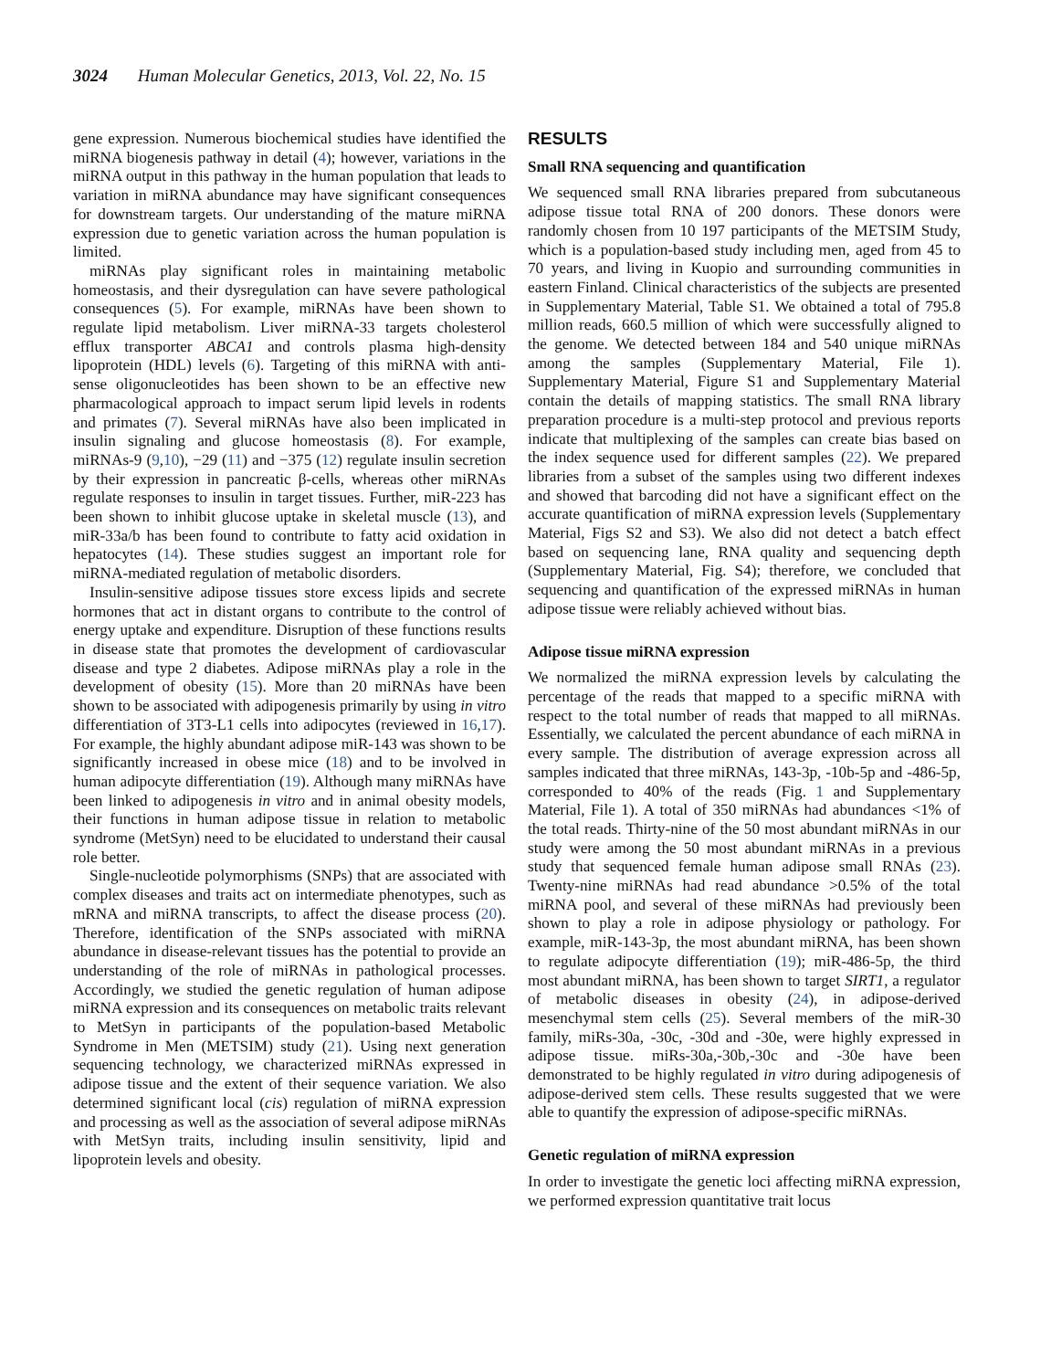3024 Human Molecular Genetics, 2013, Vol. 22, No. 15
gene expression. Numerous biochemical studies have identified the miRNA biogenesis pathway in detail (4); however, variations in the miRNA output in this pathway in the human population that leads to variation in miRNA abundance may have significant consequences for downstream targets. Our understanding of the mature miRNA expression due to genetic variation across the human population is limited.
miRNAs play significant roles in maintaining metabolic homeostasis, and their dysregulation can have severe pathological consequences (5). For example, miRNAs have been shown to regulate lipid metabolism. Liver miRNA-33 targets cholesterol efflux transporter ABCA1 and controls plasma high-density lipoprotein (HDL) levels (6). Targeting of this miRNA with anti-sense oligonucleotides has been shown to be an effective new pharmacological approach to impact serum lipid levels in rodents and primates (7). Several miRNAs have also been implicated in insulin signaling and glucose homeostasis (8). For example, miRNAs-9 (9,10), −29 (11) and −375 (12) regulate insulin secretion by their expression in pancreatic β-cells, whereas other miRNAs regulate responses to insulin in target tissues. Further, miR-223 has been shown to inhibit glucose uptake in skeletal muscle (13), and miR-33a/b has been found to contribute to fatty acid oxidation in hepatocytes (14). These studies suggest an important role for miRNA-mediated regulation of metabolic disorders.
Insulin-sensitive adipose tissues store excess lipids and secrete hormones that act in distant organs to contribute to the control of energy uptake and expenditure. Disruption of these functions results in disease state that promotes the development of cardiovascular disease and type 2 diabetes. Adipose miRNAs play a role in the development of obesity (15). More than 20 miRNAs have been shown to be associated with adipogenesis primarily by using in vitro differentiation of 3T3-L1 cells into adipocytes (reviewed in 16,17). For example, the highly abundant adipose miR-143 was shown to be significantly increased in obese mice (18) and to be involved in human adipocyte differentiation (19). Although many miRNAs have been linked to adipogenesis in vitro and in animal obesity models, their functions in human adipose tissue in relation to metabolic syndrome (MetSyn) need to be elucidated to understand their causal role better.
Single-nucleotide polymorphisms (SNPs) that are associated with complex diseases and traits act on intermediate phenotypes, such as mRNA and miRNA transcripts, to affect the disease process (20). Therefore, identification of the SNPs associated with miRNA abundance in disease-relevant tissues has the potential to provide an understanding of the role of miRNAs in pathological processes. Accordingly, we studied the genetic regulation of human adipose miRNA expression and its consequences on metabolic traits relevant to MetSyn in participants of the population-based Metabolic Syndrome in Men (METSIM) study (21). Using next generation sequencing technology, we characterized miRNAs expressed in adipose tissue and the extent of their sequence variation. We also determined significant local (cis) regulation of miRNA expression and processing as well as the association of several adipose miRNAs with MetSyn traits, including insulin sensitivity, lipid and lipoprotein levels and obesity.
RESULTS
Small RNA sequencing and quantification
We sequenced small RNA libraries prepared from subcutaneous adipose tissue total RNA of 200 donors. These donors were randomly chosen from 10 197 participants of the METSIM Study, which is a population-based study including men, aged from 45 to 70 years, and living in Kuopio and surrounding communities in eastern Finland. Clinical characteristics of the subjects are presented in Supplementary Material, Table S1. We obtained a total of 795.8 million reads, 660.5 million of which were successfully aligned to the genome. We detected between 184 and 540 unique miRNAs among the samples (Supplementary Material, File 1). Supplementary Material, Figure S1 and Supplementary Material contain the details of mapping statistics. The small RNA library preparation procedure is a multi-step protocol and previous reports indicate that multiplexing of the samples can create bias based on the index sequence used for different samples (22). We prepared libraries from a subset of the samples using two different indexes and showed that barcoding did not have a significant effect on the accurate quantification of miRNA expression levels (Supplementary Material, Figs S2 and S3). We also did not detect a batch effect based on sequencing lane, RNA quality and sequencing depth (Supplementary Material, Fig. S4); therefore, we concluded that sequencing and quantification of the expressed miRNAs in human adipose tissue were reliably achieved without bias.
Adipose tissue miRNA expression
We normalized the miRNA expression levels by calculating the percentage of the reads that mapped to a specific miRNA with respect to the total number of reads that mapped to all miRNAs. Essentially, we calculated the percent abundance of each miRNA in every sample. The distribution of average expression across all samples indicated that three miRNAs, 143-3p, -10b-5p and -486-5p, corresponded to 40% of the reads (Fig. 1 and Supplementary Material, File 1). A total of 350 miRNAs had abundances <1% of the total reads. Thirty-nine of the 50 most abundant miRNAs in our study were among the 50 most abundant miRNAs in a previous study that sequenced female human adipose small RNAs (23). Twenty-nine miRNAs had read abundance >0.5% of the total miRNA pool, and several of these miRNAs had previously been shown to play a role in adipose physiology or pathology. For example, miR-143-3p, the most abundant miRNA, has been shown to regulate adipocyte differentiation (19); miR-486-5p, the third most abundant miRNA, has been shown to target SIRT1, a regulator of metabolic diseases in obesity (24), in adipose-derived mesenchymal stem cells (25). Several members of the miR-30 family, miRs-30a, -30c, -30d and -30e, were highly expressed in adipose tissue. miRs-30a,-30b,-30c and -30e have been demonstrated to be highly regulated in vitro during adipogenesis of adipose-derived stem cells. These results suggested that we were able to quantify the expression of adipose-specific miRNAs.
Genetic regulation of miRNA expression
In order to investigate the genetic loci affecting miRNA expression, we performed expression quantitative trait locus